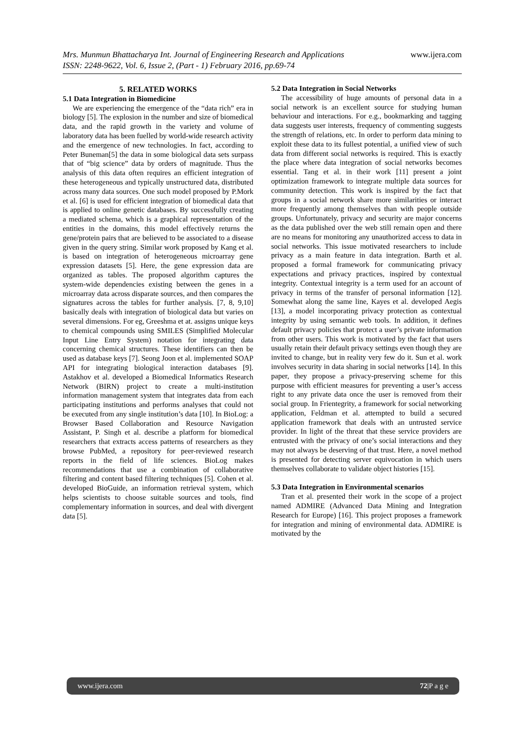www.ijera.com Mrs. Munmun Bhattacharya Int. Journal of Engineering Research and Applications
ISSN: 2248-9622, Vol. 6, Issue 2, (Part - 1) February 2016, pp.69-74
5. RELATED WORKS
5.1 Data Integration in Biomedicine
We are experiencing the emergence of the “data rich” era in biology [5]. The explosion in the number and size of biomedical data, and the rapid growth in the variety and volume of laboratory data has been fuelled by world-wide research activity and the emergence of new technologies. In fact, according to Peter Buneman[5] the data in some biological data sets surpass that of “big science” data by orders of magnitude. Thus the analysis of this data often requires an efficient integration of these heterogeneous and typically unstructured data, distributed across many data sources. One such model proposed by P.Mork et al. [6] is used for efficient integration of biomedical data that is applied to online genetic databases. By successfully creating a mediated schema, which is a graphical representation of the entities in the domains, this model effectively returns the gene/protein pairs that are believed to be associated to a disease given in the query string. Similar work proposed by Kang et al. is based on integration of heterogeneous microarray gene expression datasets [5]. Here, the gene expression data are organized as tables. The proposed algorithm captures the system-wide dependencies existing between the genes in a microarray data across disparate sources, and then compares the signatures across the tables for further analysis. [7, 8, 9,10] basically deals with integration of biological data but varies on several dimensions. For eg, Greeshma et at. assigns unique keys to chemical compounds using SMILES (Simplified Molecular Input Line Entry System) notation for integrating data concerning chemical structures. These identifiers can then be used as database keys [7]. Seong Joon et al. implemented SOAP API for integrating biological interaction databases [9]. Astakhov et al. developed a Biomedical Informatics Research Network (BIRN) project to create a multi-institution information management system that integrates data from each participating institutions and performs analyses that could not be executed from any single institution’s data [10]. In BioLog: a Browser Based Collaboration and Resource Navigation Assistant, P. Singh et al. describe a platform for biomedical researchers that extracts access patterns of researchers as they browse PubMed, a repository for peer-reviewed research reports in the field of life sciences. BioLog makes recommendations that use a combination of collaborative filtering and content based filtering techniques [5]. Cohen et al. developed BioGuide, an information retrieval system, which helps scientists to choose suitable sources and tools, find complementary information in sources, and deal with divergent data [5].
5.2 Data Integration in Social Networks
The accessibility of huge amounts of personal data in a social network is an excellent source for studying human behaviour and interactions. For e.g., bookmarking and tagging data suggests user interests, frequency of commenting suggests the strength of relations, etc. In order to perform data mining to exploit these data to its fullest potential, a unified view of such data from different social networks is required. This is exactly the place where data integration of social networks becomes essential. Tang et al. in their work [11] present a joint optimization framework to integrate multiple data sources for community detection. This work is inspired by the fact that groups in a social network share more similarities or interact more frequently among themselves than with people outside groups. Unfortunately, privacy and security are major concerns as the data published over the web still remain open and there are no means for monitoring any unauthorized access to data in social networks. This issue motivated researchers to include privacy as a main feature in data integration. Barth et al. proposed a formal framework for communicating privacy expectations and privacy practices, inspired by contextual integrity. Contextual integrity is a term used for an account of privacy in terms of the transfer of personal information [12]. Somewhat along the same line, Kayes et al. developed Aegis [13], a model incorporating privacy protection as contextual integrity by using semantic web tools. In addition, it defines default privacy policies that protect a user’s private information from other users. This work is motivated by the fact that users usually retain their default privacy settings even though they are invited to change, but in reality very few do it. Sun et al. work involves security in data sharing in social networks [14]. In this paper, they propose a privacy-preserving scheme for this purpose with efficient measures for preventing a user’s access right to any private data once the user is removed from their social group. In Frientegrity, a framework for social networking application, Feldman et al. attempted to build a secured application framework that deals with an untrusted service provider. In light of the threat that these service providers are entrusted with the privacy of one’s social interactions and they may not always be deserving of that trust. Here, a novel method is presented for detecting server equivocation in which users themselves collaborate to validate object histories [15].
5.3 Data Integration in Environmental scenarios
Tran et al. presented their work in the scope of a project named ADMIRE (Advanced Data Mining and Integration Research for Europe) [16]. This project proposes a framework for integration and mining of environmental data. ADMIRE is motivated by the
www.ijera.com 72|P a g e